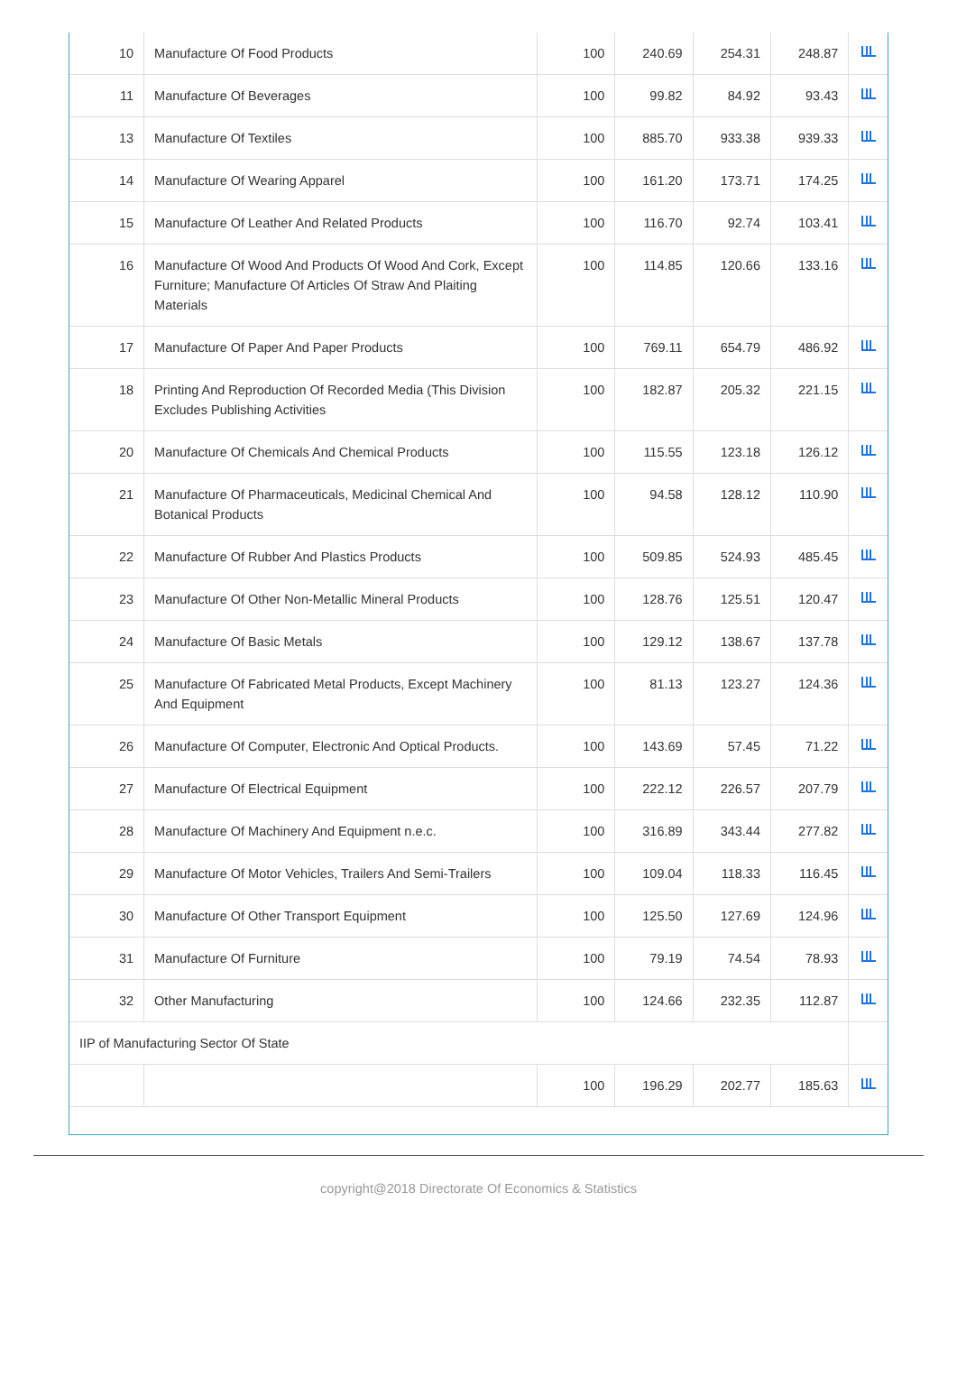| 10 | Manufacture Of Food Products | 100 | 240.69 | 254.31 | 248.87 | |
| 11 | Manufacture Of Beverages | 100 | 99.82 | 84.92 | 93.43 | |
| 13 | Manufacture Of Textiles | 100 | 885.70 | 933.38 | 939.33 | |
| 14 | Manufacture Of Wearing Apparel | 100 | 161.20 | 173.71 | 174.25 | |
| 15 | Manufacture Of Leather And Related Products | 100 | 116.70 | 92.74 | 103.41 | |
| 16 | Manufacture Of Wood And Products Of Wood And Cork, Except Furniture; Manufacture Of Articles Of Straw And Plaiting Materials | 100 | 114.85 | 120.66 | 133.16 | |
| 17 | Manufacture Of Paper And Paper Products | 100 | 769.11 | 654.79 | 486.92 | |
| 18 | Printing And Reproduction Of Recorded Media (This Division Excludes Publishing Activities | 100 | 182.87 | 205.32 | 221.15 | |
| 20 | Manufacture Of Chemicals And Chemical Products | 100 | 115.55 | 123.18 | 126.12 | |
| 21 | Manufacture Of Pharmaceuticals, Medicinal Chemical And Botanical Products | 100 | 94.58 | 128.12 | 110.90 | |
| 22 | Manufacture Of Rubber And Plastics Products | 100 | 509.85 | 524.93 | 485.45 | |
| 23 | Manufacture Of Other Non-Metallic Mineral Products | 100 | 128.76 | 125.51 | 120.47 | |
| 24 | Manufacture Of Basic Metals | 100 | 129.12 | 138.67 | 137.78 | |
| 25 | Manufacture Of Fabricated Metal Products, Except Machinery And Equipment | 100 | 81.13 | 123.27 | 124.36 | |
| 26 | Manufacture Of Computer, Electronic And Optical Products. | 100 | 143.69 | 57.45 | 71.22 | |
| 27 | Manufacture Of Electrical Equipment | 100 | 222.12 | 226.57 | 207.79 | |
| 28 | Manufacture Of Machinery And Equipment n.e.c. | 100 | 316.89 | 343.44 | 277.82 | |
| 29 | Manufacture Of Motor Vehicles, Trailers And Semi-Trailers | 100 | 109.04 | 118.33 | 116.45 | |
| 30 | Manufacture Of Other Transport Equipment | 100 | 125.50 | 127.69 | 124.96 | |
| 31 | Manufacture Of Furniture | 100 | 79.19 | 74.54 | 78.93 | |
| 32 | Other Manufacturing | 100 | 124.66 | 232.35 | 112.87 | |
| IIP of Manufacturing Sector Of State | | | | | | |
| | | 100 | 196.29 | 202.77 | 185.63 | |
copyright@2018 Directorate Of Economics & Statistics